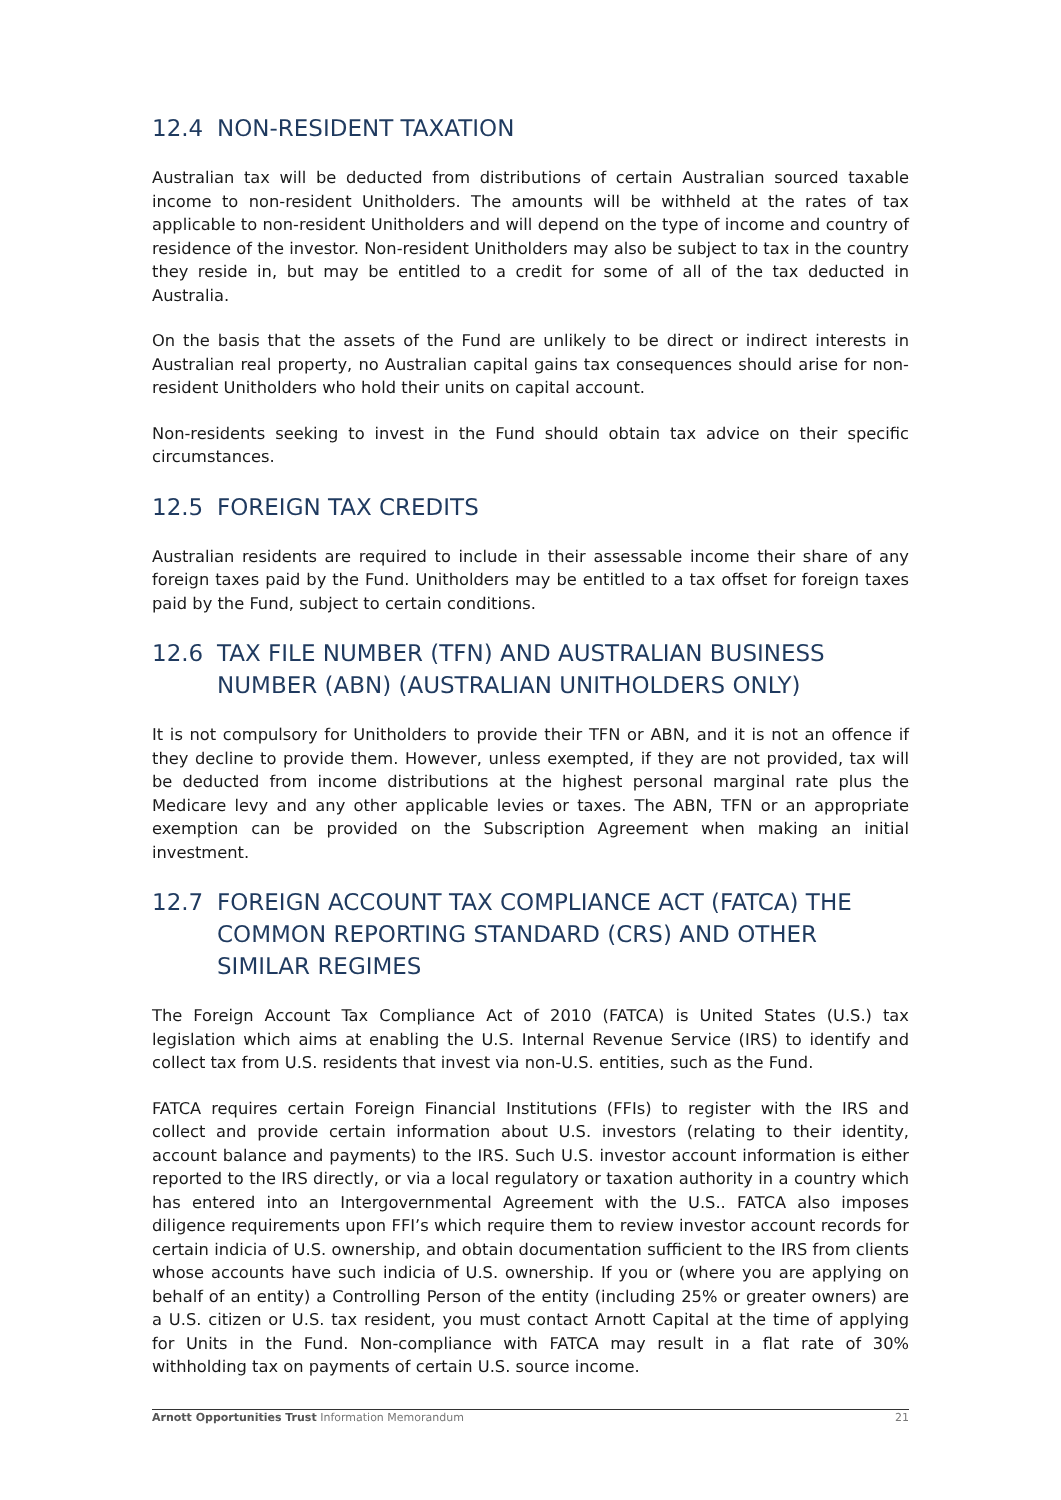12.4 NON-RESIDENT TAXATION
Australian tax will be deducted from distributions of certain Australian sourced taxable income to non-resident Unitholders. The amounts will be withheld at the rates of tax applicable to non-resident Unitholders and will depend on the type of income and country of residence of the investor. Non-resident Unitholders may also be subject to tax in the country they reside in, but may be entitled to a credit for some of all of the tax deducted in Australia.
On the basis that the assets of the Fund are unlikely to be direct or indirect interests in Australian real property, no Australian capital gains tax consequences should arise for non-resident Unitholders who hold their units on capital account.
Non-residents seeking to invest in the Fund should obtain tax advice on their specific circumstances.
12.5 FOREIGN TAX CREDITS
Australian residents are required to include in their assessable income their share of any foreign taxes paid by the Fund. Unitholders may be entitled to a tax offset for foreign taxes paid by the Fund, subject to certain conditions.
12.6 TAX FILE NUMBER (TFN) AND AUSTRALIAN BUSINESS NUMBER (ABN) (AUSTRALIAN UNITHOLDERS ONLY)
It is not compulsory for Unitholders to provide their TFN or ABN, and it is not an offence if they decline to provide them. However, unless exempted, if they are not provided, tax will be deducted from income distributions at the highest personal marginal rate plus the Medicare levy and any other applicable levies or taxes. The ABN, TFN or an appropriate exemption can be provided on the Subscription Agreement when making an initial investment.
12.7 FOREIGN ACCOUNT TAX COMPLIANCE ACT (FATCA) THE COMMON REPORTING STANDARD (CRS) AND OTHER SIMILAR REGIMES
The Foreign Account Tax Compliance Act of 2010 (FATCA) is United States (U.S.) tax legislation which aims at enabling the U.S. Internal Revenue Service (IRS) to identify and collect tax from U.S. residents that invest via non-U.S. entities, such as the Fund.
FATCA requires certain Foreign Financial Institutions (FFIs) to register with the IRS and collect and provide certain information about U.S. investors (relating to their identity, account balance and payments) to the IRS. Such U.S. investor account information is either reported to the IRS directly, or via a local regulatory or taxation authority in a country which has entered into an Intergovernmental Agreement with the U.S.. FATCA also imposes diligence requirements upon FFI’s which require them to review investor account records for certain indicia of U.S. ownership, and obtain documentation sufficient to the IRS from clients whose accounts have such indicia of U.S. ownership. If you or (where you are applying on behalf of an entity) a Controlling Person of the entity (including 25% or greater owners) are a U.S. citizen or U.S. tax resident, you must contact Arnott Capital at the time of applying for Units in the Fund. Non-compliance with FATCA may result in a flat rate of 30% withholding tax on payments of certain U.S. source income.
Arnott Opportunities Trust Information Memorandum 21